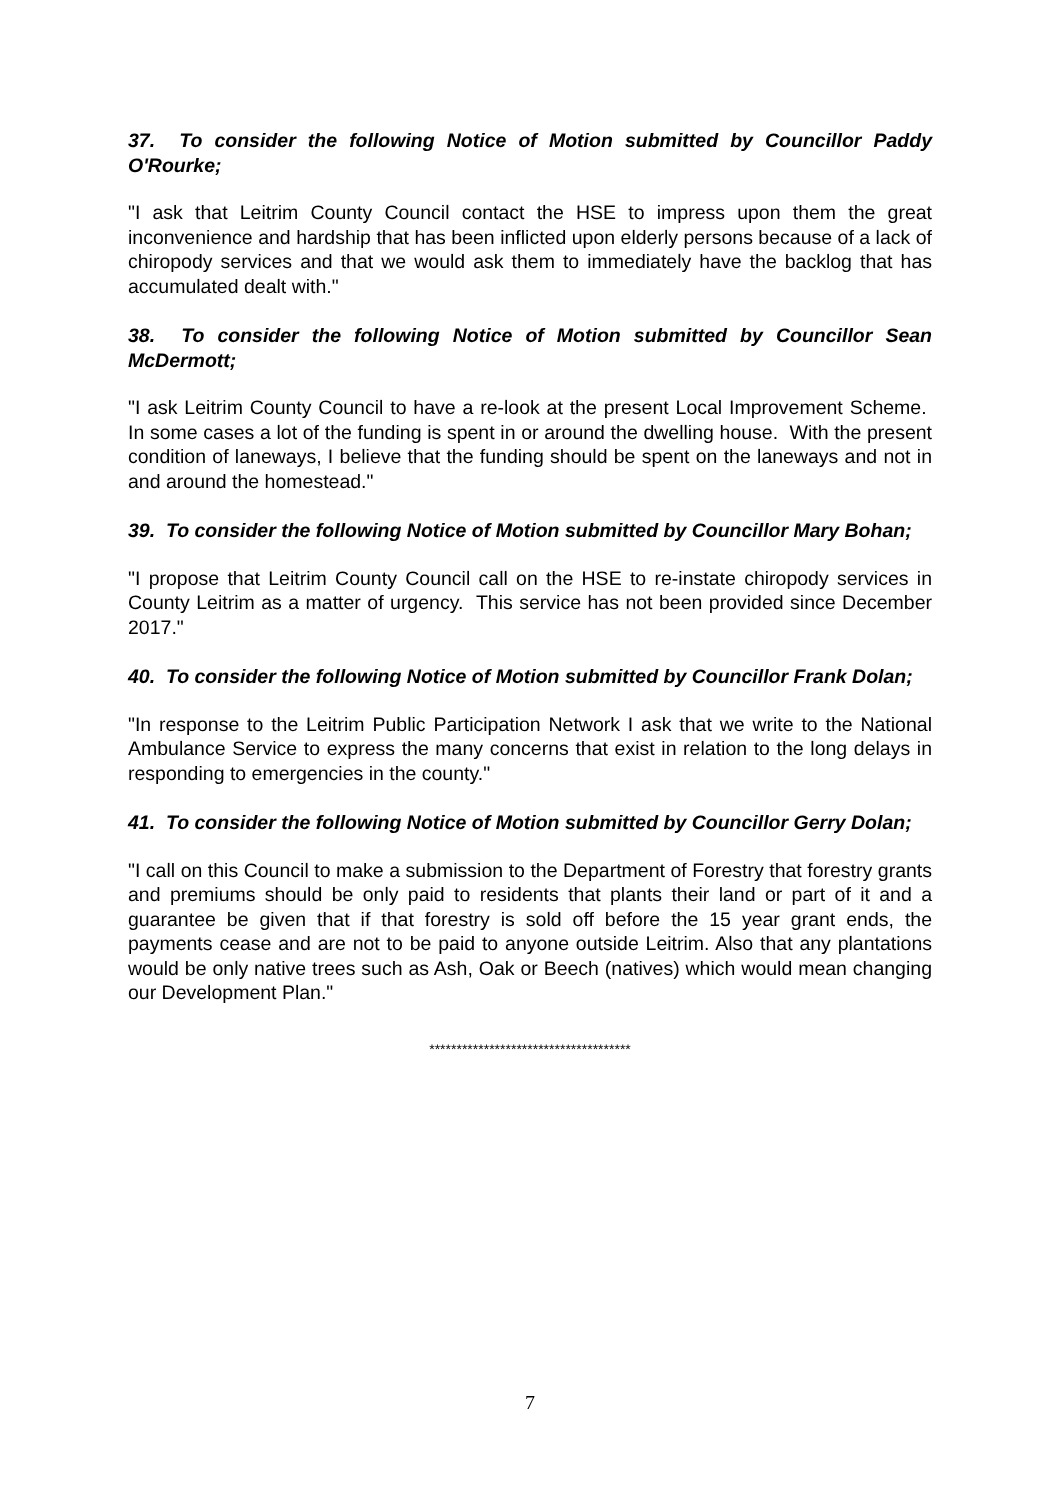37. To consider the following Notice of Motion submitted by Councillor Paddy O'Rourke;
"I ask that Leitrim County Council contact the HSE to impress upon them the great inconvenience and hardship that has been inflicted upon elderly persons because of a lack of chiropody services and that we would ask them to immediately have the backlog that has accumulated dealt with."
38. To consider the following Notice of Motion submitted by Councillor Sean McDermott;
"I ask Leitrim County Council to have a re-look at the present Local Improvement Scheme. In some cases a lot of the funding is spent in or around the dwelling house. With the present condition of laneways, I believe that the funding should be spent on the laneways and not in and around the homestead."
39. To consider the following Notice of Motion submitted by Councillor Mary Bohan;
"I propose that Leitrim County Council call on the HSE to re-instate chiropody services in County Leitrim as a matter of urgency. This service has not been provided since December 2017."
40. To consider the following Notice of Motion submitted by Councillor Frank Dolan;
"In response to the Leitrim Public Participation Network I ask that we write to the National Ambulance Service to express the many concerns that exist in relation to the long delays in responding to emergencies in the county."
41. To consider the following Notice of Motion submitted by Councillor Gerry Dolan;
"I call on this Council to make a submission to the Department of Forestry that forestry grants and premiums should be only paid to residents that plants their land or part of it and a guarantee be given that if that forestry is sold off before the 15 year grant ends, the payments cease and are not to be paid to anyone outside Leitrim. Also that any plantations would be only native trees such as Ash, Oak or Beech (natives) which would mean changing our Development Plan."
*************************************
7